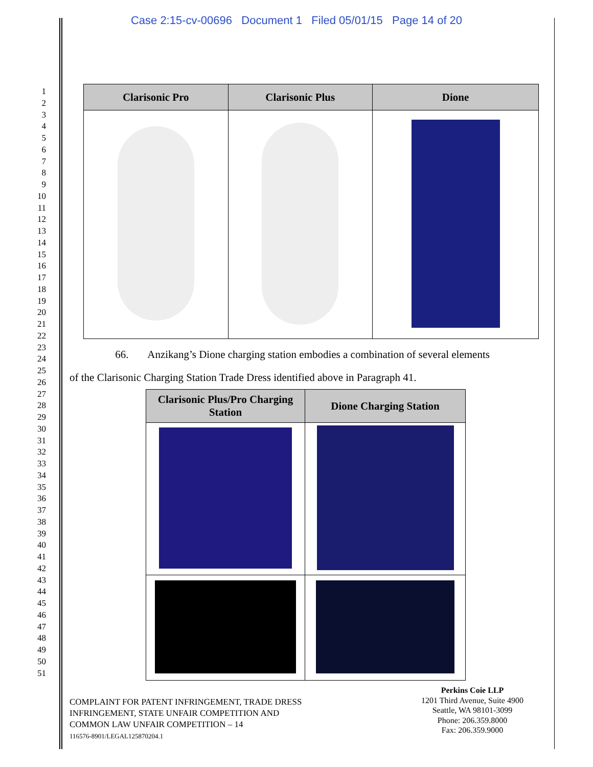Case 2:15-cv-00696 Document 1 Filed 05/01/15 Page 14 of 20
1
2
3
4
5
6
7
8
9
10
11
12
13
14
15
16
17
18
19
20
21
22
23
24
25
26
27
28
29
30
31
32
33
34
35
36
37
38
39
40
41
42
43
44
45
46
47
48
49
50
51
| Clarisonic Pro | Clarisonic Plus | Dione |
| --- | --- | --- |
66. Anzikang’s Dione charging station embodies a combination of several elements
of the Clarisonic Charging Station Trade Dress identified above in Paragraph 41.
| Clarisonic Plus/Pro Charging Station | Dione Charging Station |
| --- | --- |
COMPLAINT FOR PATENT INFRINGEMENT, TRADE DRESS
INFRINGEMENT, STATE UNFAIR COMPETITION AND
COMMON LAW UNFAIR COMPETITION – 14
116576-8901/LEGAL125870204.1
Perkins Coie LLP
1201 Third Avenue, Suite 4900
Seattle, WA 98101-3099
Phone: 206.359.8000
Fax: 206.359.9000